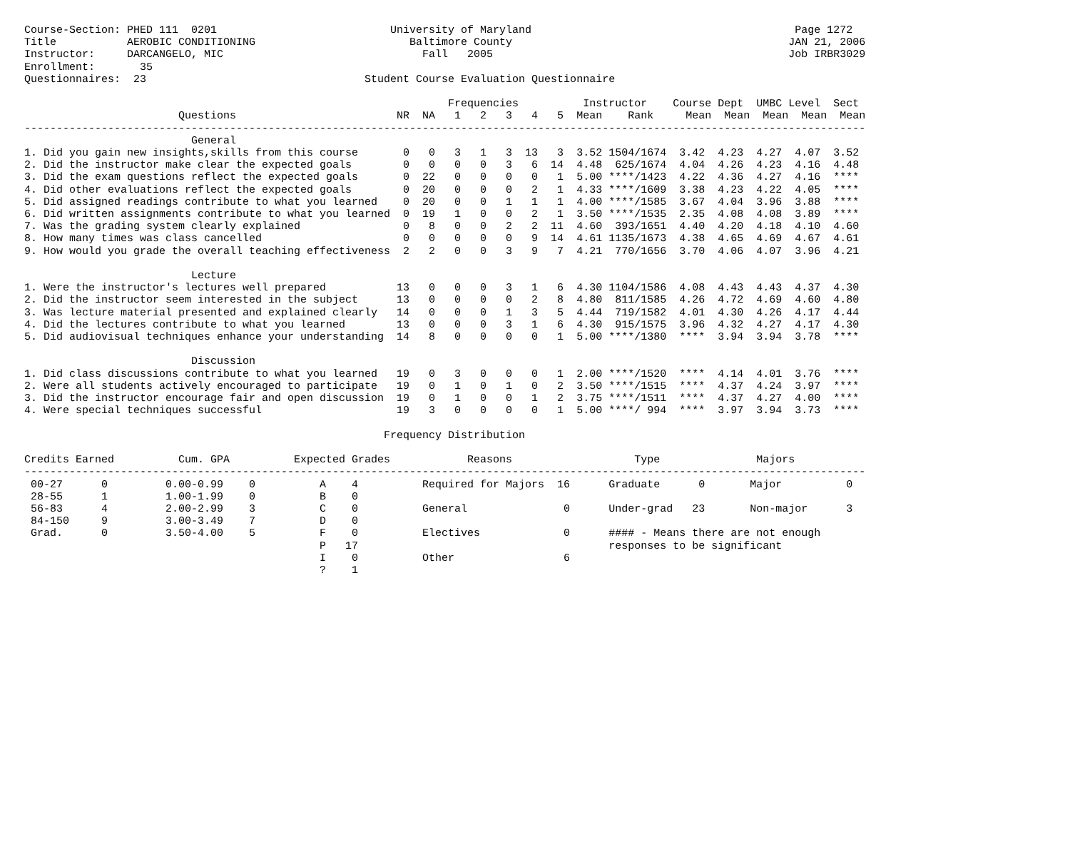Course-Section: PHED 111  0201                           University of Maryland                                         Page 1272
Title           AEROBIC CONDITIONING                        Baltimore County                                           JAN 21, 2006
Instructor:     DARCANGELO, MIC                               Fall   2005                                              Job IRBR3029
Enrollment:       35
Questionnaires:  23                                  Student Course Evaluation Questionnaire

                                                                  Frequencies          Instructor    Course Dept  UMBC Level  Sect
                        Questions                         NR  NA   1   2   3   4   5  Mean    Rank     Mean  Mean  Mean  Mean  Mean
-----------------------------------------------------------------------------------------------------------------------------------
                          General
1. Did you gain new insights,skills from this course       0   0   3   1   3  13   3  3.52 1504/1674  3.42  4.23  4.27  4.07  3.52
2. Did the instructor make clear the expected goals        0   0   0   0   3   6  14  4.48  625/1674  4.04  4.26  4.23  4.16  4.48
3. Did the exam questions reflect the expected goals       0  22   0   0   0   0   1  5.00 ****/1423  4.22  4.36  4.27  4.16  ****
4. Did other evaluations reflect the expected goals        0  20   0   0   0   2   1  4.33 ****/1609  3.38  4.23  4.22  4.05  ****
5. Did assigned readings contribute to what you learned    0  20   0   0   1   1   1  4.00 ****/1585  3.67  4.04  3.96  3.88  ****
6. Did written assignments contribute to what you learned  0  19   1   0   0   2   1  3.50 ****/1535  2.35  4.08  4.08  3.89  ****
7. Was the grading system clearly explained                0   8   0   0   2   2  11  4.60  393/1651  4.40  4.20  4.18  4.10  4.60
8. How many times was class cancelled                      0   0   0   0   0   9  14  4.61 1135/1673  4.38  4.65  4.69  4.67  4.61
9. How would you grade the overall teaching effectiveness  2   2   0   0   3   9   7  4.21  770/1656  3.70  4.06  4.07  3.96  4.21

                          Lecture
1. Were the instructor's lectures well prepared           13   0   0   0   3   1   6  4.30 1104/1586  4.08  4.43  4.43  4.37  4.30
2. Did the instructor seem interested in the subject      13   0   0   0   0   2   8  4.80  811/1585  4.26  4.72  4.69  4.60  4.80
3. Was lecture material presented and explained clearly   14   0   0   0   1   3   5  4.44  719/1582  4.01  4.30  4.26  4.17  4.44
4. Did the lectures contribute to what you learned        13   0   0   0   3   1   6  4.30  915/1575  3.96  4.32  4.27  4.17  4.30
5. Did audiovisual techniques enhance your understanding  14   8   0   0   0   0   1  5.00 ****/1380  ****  3.94  3.94  3.78  ****

                          Discussion
1. Did class discussions contribute to what you learned   19   0   3   0   0   0   1  2.00 ****/1520  ****  4.14  4.01  3.76  ****
2. Were all students actively encouraged to participate   19   0   1   0   1   0   2  3.50 ****/1515  ****  4.37  4.24  3.97  ****
3. Did the instructor encourage fair and open discussion  19   0   1   0   0   1   2  3.75 ****/1511  ****  4.37  4.27  4.00  ****
4. Were special techniques successful                     19   3   0   0   0   0   1  5.00 ****/ 994  ****  3.97  3.94  3.73  ****

                                                        Frequency Distribution

Credits Earned          Cum. GPA          Expected Grades            Reasons                   Type               Majors
-----------------------------------------------------------------------------------------------------------------------------------
 00-27      0         0.00-0.99    0          A    4          Required for Majors  16      Graduate      0       Major          0
 28-55      1         1.00-1.99    0          B    0
 56-83      4         2.00-2.99    3          C    0          General               0      Under-grad   23       Non-major      3
 84-150     9         3.00-3.49    7          D    0
 Grad.      0         3.50-4.00    5          F    0          Electives             0      #### - Means there are not enough
                                              P   17                                       responses to be significant
                                              I    0          Other                 6
                                              ?    1